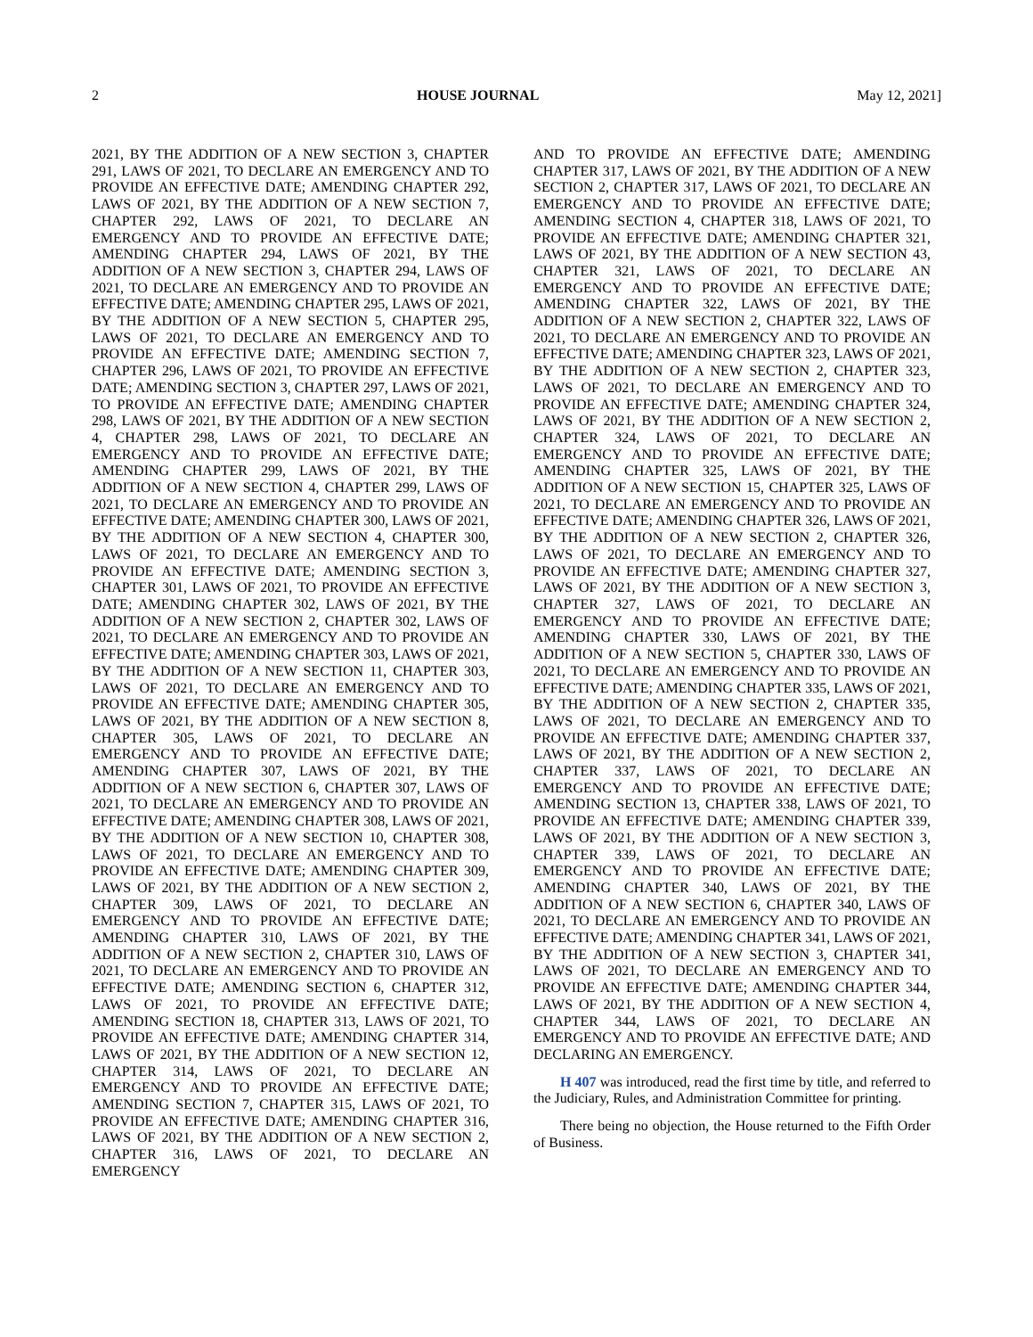2 HOUSE JOURNAL May 12, 2021]
2021, BY THE ADDITION OF A NEW SECTION 3, CHAPTER 291, LAWS OF 2021, TO DECLARE AN EMERGENCY AND TO PROVIDE AN EFFECTIVE DATE; AMENDING CHAPTER 292, LAWS OF 2021, BY THE ADDITION OF A NEW SECTION 7, CHAPTER 292, LAWS OF 2021, TO DECLARE AN EMERGENCY AND TO PROVIDE AN EFFECTIVE DATE; AMENDING CHAPTER 294, LAWS OF 2021, BY THE ADDITION OF A NEW SECTION 3, CHAPTER 294, LAWS OF 2021, TO DECLARE AN EMERGENCY AND TO PROVIDE AN EFFECTIVE DATE; AMENDING CHAPTER 295, LAWS OF 2021, BY THE ADDITION OF A NEW SECTION 5, CHAPTER 295, LAWS OF 2021, TO DECLARE AN EMERGENCY AND TO PROVIDE AN EFFECTIVE DATE; AMENDING SECTION 7, CHAPTER 296, LAWS OF 2021, TO PROVIDE AN EFFECTIVE DATE; AMENDING SECTION 3, CHAPTER 297, LAWS OF 2021, TO PROVIDE AN EFFECTIVE DATE; AMENDING CHAPTER 298, LAWS OF 2021, BY THE ADDITION OF A NEW SECTION 4, CHAPTER 298, LAWS OF 2021, TO DECLARE AN EMERGENCY AND TO PROVIDE AN EFFECTIVE DATE; AMENDING CHAPTER 299, LAWS OF 2021, BY THE ADDITION OF A NEW SECTION 4, CHAPTER 299, LAWS OF 2021, TO DECLARE AN EMERGENCY AND TO PROVIDE AN EFFECTIVE DATE; AMENDING CHAPTER 300, LAWS OF 2021, BY THE ADDITION OF A NEW SECTION 4, CHAPTER 300, LAWS OF 2021, TO DECLARE AN EMERGENCY AND TO PROVIDE AN EFFECTIVE DATE; AMENDING SECTION 3, CHAPTER 301, LAWS OF 2021, TO PROVIDE AN EFFECTIVE DATE; AMENDING CHAPTER 302, LAWS OF 2021, BY THE ADDITION OF A NEW SECTION 2, CHAPTER 302, LAWS OF 2021, TO DECLARE AN EMERGENCY AND TO PROVIDE AN EFFECTIVE DATE; AMENDING CHAPTER 303, LAWS OF 2021, BY THE ADDITION OF A NEW SECTION 11, CHAPTER 303, LAWS OF 2021, TO DECLARE AN EMERGENCY AND TO PROVIDE AN EFFECTIVE DATE; AMENDING CHAPTER 305, LAWS OF 2021, BY THE ADDITION OF A NEW SECTION 8, CHAPTER 305, LAWS OF 2021, TO DECLARE AN EMERGENCY AND TO PROVIDE AN EFFECTIVE DATE; AMENDING CHAPTER 307, LAWS OF 2021, BY THE ADDITION OF A NEW SECTION 6, CHAPTER 307, LAWS OF 2021, TO DECLARE AN EMERGENCY AND TO PROVIDE AN EFFECTIVE DATE; AMENDING CHAPTER 308, LAWS OF 2021, BY THE ADDITION OF A NEW SECTION 10, CHAPTER 308, LAWS OF 2021, TO DECLARE AN EMERGENCY AND TO PROVIDE AN EFFECTIVE DATE; AMENDING CHAPTER 309, LAWS OF 2021, BY THE ADDITION OF A NEW SECTION 2, CHAPTER 309, LAWS OF 2021, TO DECLARE AN EMERGENCY AND TO PROVIDE AN EFFECTIVE DATE; AMENDING CHAPTER 310, LAWS OF 2021, BY THE ADDITION OF A NEW SECTION 2, CHAPTER 310, LAWS OF 2021, TO DECLARE AN EMERGENCY AND TO PROVIDE AN EFFECTIVE DATE; AMENDING SECTION 6, CHAPTER 312, LAWS OF 2021, TO PROVIDE AN EFFECTIVE DATE; AMENDING SECTION 18, CHAPTER 313, LAWS OF 2021, TO PROVIDE AN EFFECTIVE DATE; AMENDING CHAPTER 314, LAWS OF 2021, BY THE ADDITION OF A NEW SECTION 12, CHAPTER 314, LAWS OF 2021, TO DECLARE AN EMERGENCY AND TO PROVIDE AN EFFECTIVE DATE; AMENDING SECTION 7, CHAPTER 315, LAWS OF 2021, TO PROVIDE AN EFFECTIVE DATE; AMENDING CHAPTER 316, LAWS OF 2021, BY THE ADDITION OF A NEW SECTION 2, CHAPTER 316, LAWS OF 2021, TO DECLARE AN EMERGENCY
AND TO PROVIDE AN EFFECTIVE DATE; AMENDING CHAPTER 317, LAWS OF 2021, BY THE ADDITION OF A NEW SECTION 2, CHAPTER 317, LAWS OF 2021, TO DECLARE AN EMERGENCY AND TO PROVIDE AN EFFECTIVE DATE; AMENDING SECTION 4, CHAPTER 318, LAWS OF 2021, TO PROVIDE AN EFFECTIVE DATE; AMENDING CHAPTER 321, LAWS OF 2021, BY THE ADDITION OF A NEW SECTION 43, CHAPTER 321, LAWS OF 2021, TO DECLARE AN EMERGENCY AND TO PROVIDE AN EFFECTIVE DATE; AMENDING CHAPTER 322, LAWS OF 2021, BY THE ADDITION OF A NEW SECTION 2, CHAPTER 322, LAWS OF 2021, TO DECLARE AN EMERGENCY AND TO PROVIDE AN EFFECTIVE DATE; AMENDING CHAPTER 323, LAWS OF 2021, BY THE ADDITION OF A NEW SECTION 2, CHAPTER 323, LAWS OF 2021, TO DECLARE AN EMERGENCY AND TO PROVIDE AN EFFECTIVE DATE; AMENDING CHAPTER 324, LAWS OF 2021, BY THE ADDITION OF A NEW SECTION 2, CHAPTER 324, LAWS OF 2021, TO DECLARE AN EMERGENCY AND TO PROVIDE AN EFFECTIVE DATE; AMENDING CHAPTER 325, LAWS OF 2021, BY THE ADDITION OF A NEW SECTION 15, CHAPTER 325, LAWS OF 2021, TO DECLARE AN EMERGENCY AND TO PROVIDE AN EFFECTIVE DATE; AMENDING CHAPTER 326, LAWS OF 2021, BY THE ADDITION OF A NEW SECTION 2, CHAPTER 326, LAWS OF 2021, TO DECLARE AN EMERGENCY AND TO PROVIDE AN EFFECTIVE DATE; AMENDING CHAPTER 327, LAWS OF 2021, BY THE ADDITION OF A NEW SECTION 3, CHAPTER 327, LAWS OF 2021, TO DECLARE AN EMERGENCY AND TO PROVIDE AN EFFECTIVE DATE; AMENDING CHAPTER 330, LAWS OF 2021, BY THE ADDITION OF A NEW SECTION 5, CHAPTER 330, LAWS OF 2021, TO DECLARE AN EMERGENCY AND TO PROVIDE AN EFFECTIVE DATE; AMENDING CHAPTER 335, LAWS OF 2021, BY THE ADDITION OF A NEW SECTION 2, CHAPTER 335, LAWS OF 2021, TO DECLARE AN EMERGENCY AND TO PROVIDE AN EFFECTIVE DATE; AMENDING CHAPTER 337, LAWS OF 2021, BY THE ADDITION OF A NEW SECTION 2, CHAPTER 337, LAWS OF 2021, TO DECLARE AN EMERGENCY AND TO PROVIDE AN EFFECTIVE DATE; AMENDING SECTION 13, CHAPTER 338, LAWS OF 2021, TO PROVIDE AN EFFECTIVE DATE; AMENDING CHAPTER 339, LAWS OF 2021, BY THE ADDITION OF A NEW SECTION 3, CHAPTER 339, LAWS OF 2021, TO DECLARE AN EMERGENCY AND TO PROVIDE AN EFFECTIVE DATE; AMENDING CHAPTER 340, LAWS OF 2021, BY THE ADDITION OF A NEW SECTION 6, CHAPTER 340, LAWS OF 2021, TO DECLARE AN EMERGENCY AND TO PROVIDE AN EFFECTIVE DATE; AMENDING CHAPTER 341, LAWS OF 2021, BY THE ADDITION OF A NEW SECTION 3, CHAPTER 341, LAWS OF 2021, TO DECLARE AN EMERGENCY AND TO PROVIDE AN EFFECTIVE DATE; AMENDING CHAPTER 344, LAWS OF 2021, BY THE ADDITION OF A NEW SECTION 4, CHAPTER 344, LAWS OF 2021, TO DECLARE AN EMERGENCY AND TO PROVIDE AN EFFECTIVE DATE; AND DECLARING AN EMERGENCY.
H 407 was introduced, read the first time by title, and referred to the Judiciary, Rules, and Administration Committee for printing.
There being no objection, the House returned to the Fifth Order of Business.